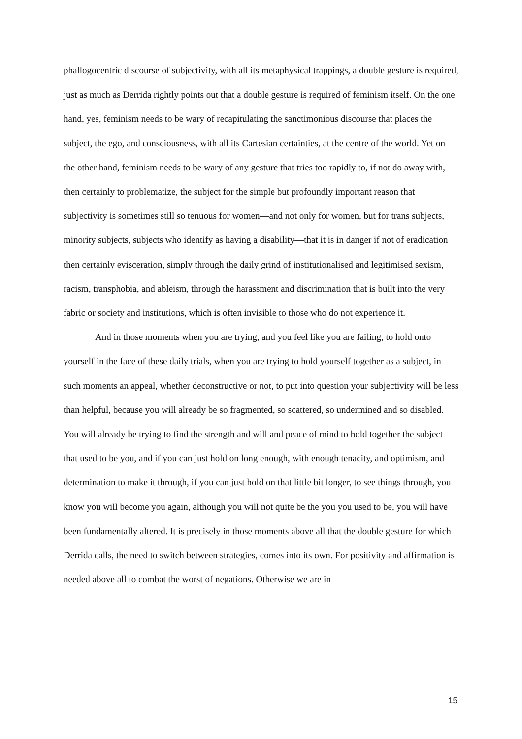phallogocentric discourse of subjectivity, with all its metaphysical trappings, a double gesture is required, just as much as Derrida rightly points out that a double gesture is required of feminism itself. On the one hand, yes, feminism needs to be wary of recapitulating the sanctimonious discourse that places the subject, the ego, and consciousness, with all its Cartesian certainties, at the centre of the world. Yet on the other hand, feminism needs to be wary of any gesture that tries too rapidly to, if not do away with, then certainly to problematize, the subject for the simple but profoundly important reason that subjectivity is sometimes still so tenuous for women—and not only for women, but for trans subjects, minority subjects, subjects who identify as having a disability—that it is in danger if not of eradication then certainly evisceration, simply through the daily grind of institutionalised and legitimised sexism, racism, transphobia, and ableism, through the harassment and discrimination that is built into the very fabric or society and institutions, which is often invisible to those who do not experience it.
And in those moments when you are trying, and you feel like you are failing, to hold onto yourself in the face of these daily trials, when you are trying to hold yourself together as a subject, in such moments an appeal, whether deconstructive or not, to put into question your subjectivity will be less than helpful, because you will already be so fragmented, so scattered, so undermined and so disabled. You will already be trying to find the strength and will and peace of mind to hold together the subject that used to be you, and if you can just hold on long enough, with enough tenacity, and optimism, and determination to make it through, if you can just hold on that little bit longer, to see things through, you know you will become you again, although you will not quite be the you you used to be, you will have been fundamentally altered. It is precisely in those moments above all that the double gesture for which Derrida calls, the need to switch between strategies, comes into its own. For positivity and affirmation is needed above all to combat the worst of negations. Otherwise we are in
15